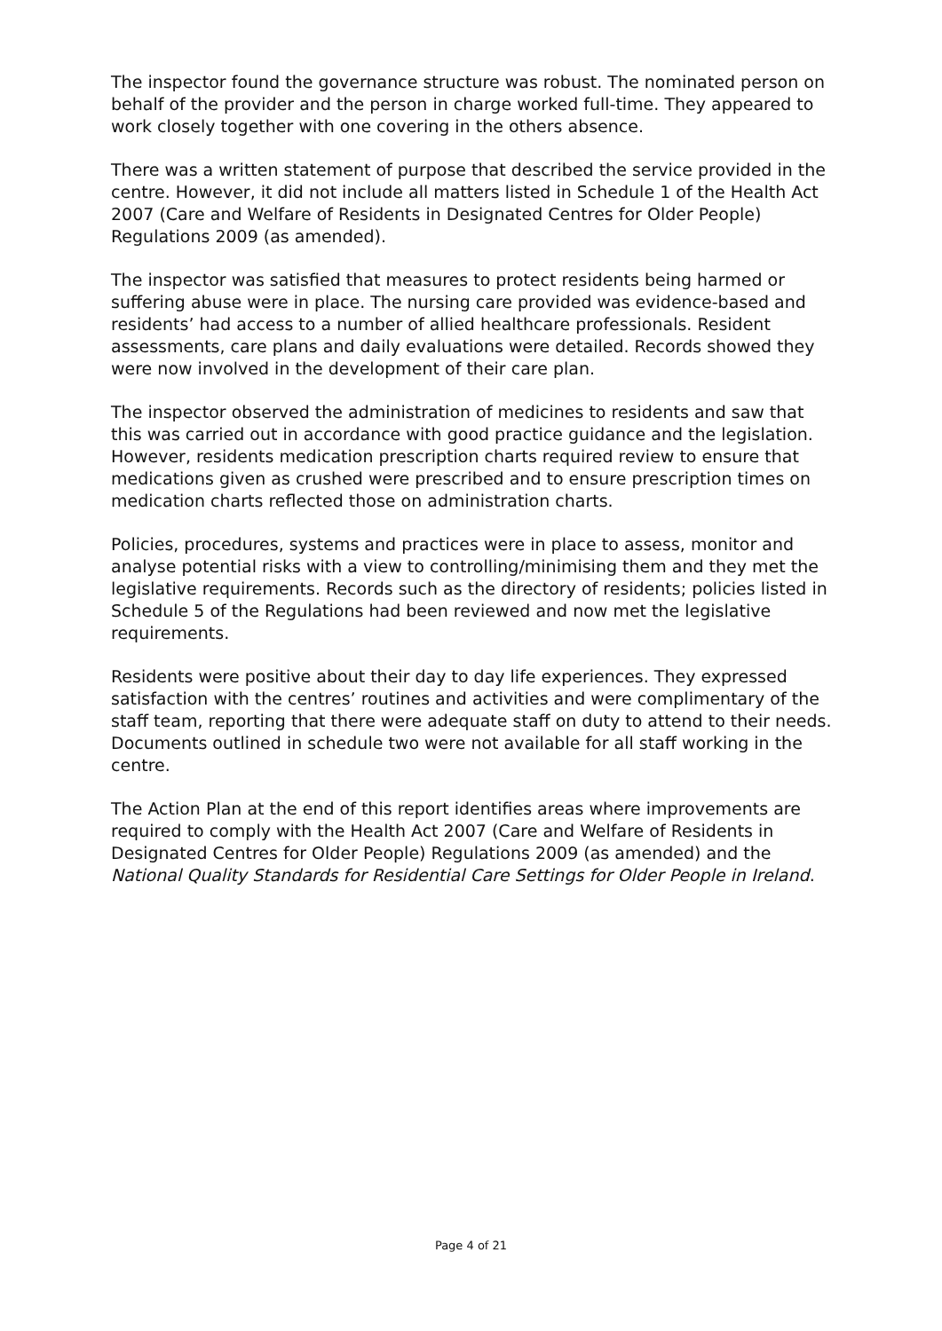The inspector found the governance structure was robust. The nominated person on behalf of the provider and the person in charge worked full-time. They appeared to work closely together with one covering in the others absence.
There was a written statement of purpose that described the service provided in the centre. However, it did not include all matters listed in Schedule 1 of the Health Act 2007 (Care and Welfare of Residents in Designated Centres for Older People) Regulations 2009 (as amended).
The inspector was satisfied that measures to protect residents being harmed or suffering abuse were in place. The nursing care provided was evidence-based and residents’ had access to a number of allied healthcare professionals. Resident assessments, care plans and daily evaluations were detailed. Records showed they were now involved in the development of their care plan.
The inspector observed the administration of medicines to residents and saw that this was carried out in accordance with good practice guidance and the legislation. However, residents medication prescription charts required review to ensure that medications given as crushed were prescribed and to ensure prescription times on medication charts reflected those on administration charts.
Policies, procedures, systems and practices were in place to assess, monitor and analyse potential risks with a view to controlling/minimising them and they met the legislative requirements. Records such as the directory of residents; policies listed in Schedule 5 of the Regulations had been reviewed and now met the legislative requirements.
Residents were positive about their day to day life experiences. They expressed satisfaction with the centres’ routines and activities and were complimentary of the staff team, reporting that there were adequate staff on duty to attend to their needs. Documents outlined in schedule two were not available for all staff working in the centre.
The Action Plan at the end of this report identifies areas where improvements are required to comply with the Health Act 2007 (Care and Welfare of Residents in Designated Centres for Older People) Regulations 2009 (as amended) and the National Quality Standards for Residential Care Settings for Older People in Ireland.
Page 4 of 21